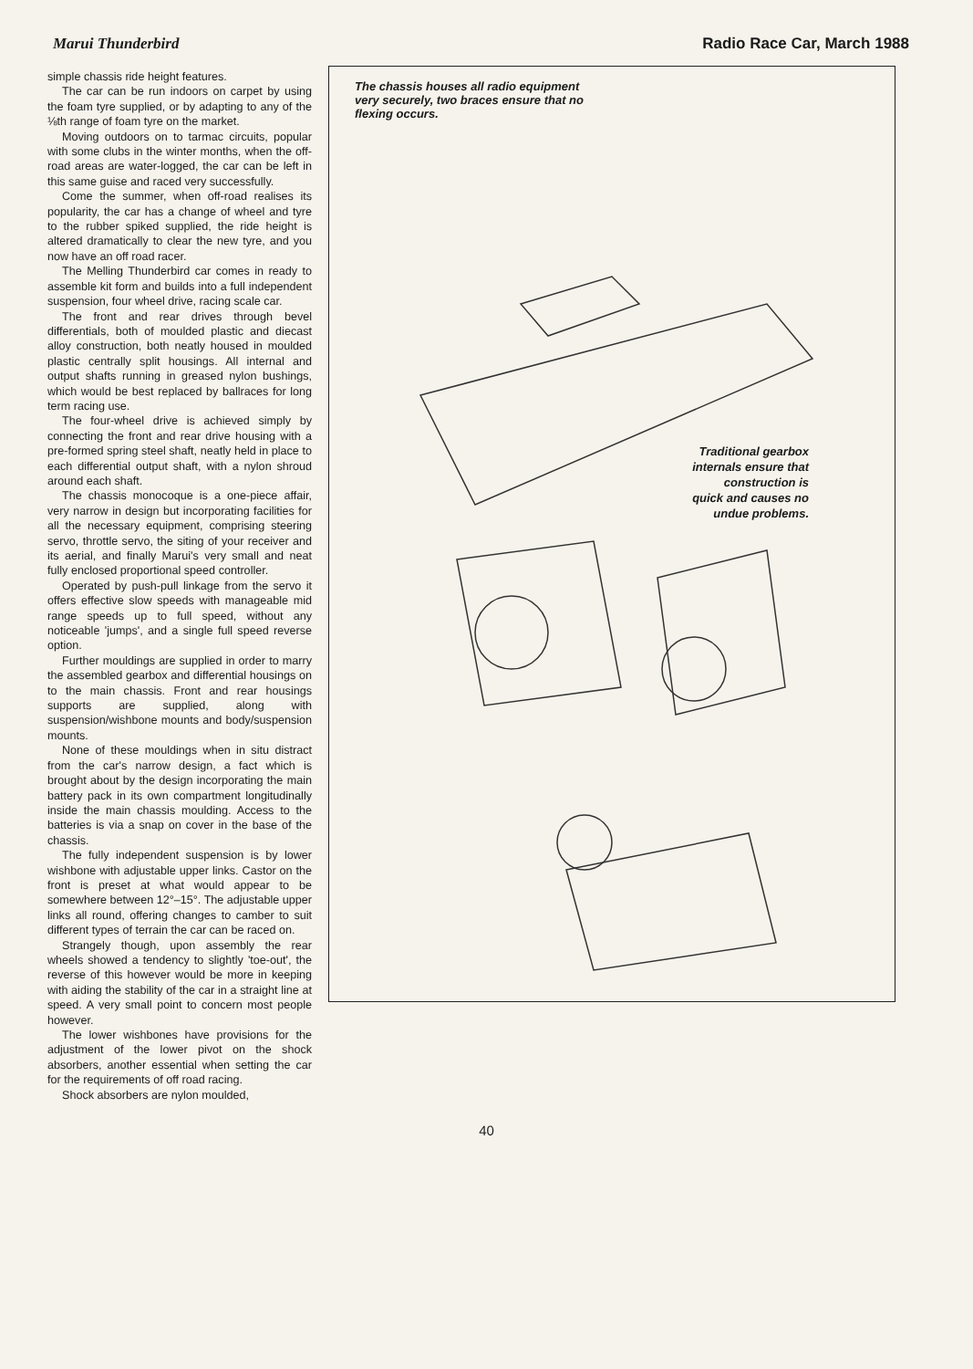Marui Thunderbird Radio Race Car, March 1988
simple chassis ride height features.
The car can be run indoors on carpet by using the foam tyre supplied, or by adapting to any of the ⅛th range of foam tyre on the market.
Moving outdoors on to tarmac circuits, popular with some clubs in the winter months, when the off-road areas are water-logged, the car can be left in this same guise and raced very successfully.
Come the summer, when off-road realises its popularity, the car has a change of wheel and tyre to the rubber spiked supplied, the ride height is altered dramatically to clear the new tyre, and you now have an off road racer.
The Melling Thunderbird car comes in ready to assemble kit form and builds into a full independent suspension, four wheel drive, racing scale car.
The front and rear drives through bevel differentials, both of moulded plastic and diecast alloy construction, both neatly housed in moulded plastic centrally split housings. All internal and output shafts running in greased nylon bushings, which would be best replaced by ballraces for long term racing use.
The four-wheel drive is achieved simply by connecting the front and rear drive housing with a pre-formed spring steel shaft, neatly held in place to each differential output shaft, with a nylon shroud around each shaft.
The chassis monocoque is a one-piece affair, very narrow in design but incorporating facilities for all the necessary equipment, comprising steering servo, throttle servo, the siting of your receiver and its aerial, and finally Marui's very small and neat fully enclosed proportional speed controller.
Operated by push-pull linkage from the servo it offers effective slow speeds with manageable mid range speeds up to full speed, without any noticeable 'jumps', and a single full speed reverse option.
Further mouldings are supplied in order to marry the assembled gearbox and differential housings on to the main chassis. Front and rear housings supports are supplied, along with suspension/wishbone mounts and body/suspension mounts.
None of these mouldings when in situ distract from the car's narrow design, a fact which is brought about by the design incorporating the main battery pack in its own compartment longitudinally inside the main chassis moulding. Access to the batteries is via a snap on cover in the base of the chassis.
The fully independent suspension is by lower wishbone with adjustable upper links. Castor on the front is preset at what would appear to be somewhere between 12°–15°. The adjustable upper links all round, offering changes to camber to suit different types of terrain the car can be raced on.
Strangely though, upon assembly the rear wheels showed a tendency to slightly 'toe-out', the reverse of this however would be more in keeping with aiding the stability of the car in a straight line at speed. A very small point to concern most people however.
The lower wishbones have provisions for the adjustment of the lower pivot on the shock absorbers, another essential when setting the car for the requirements of off road racing.
Shock absorbers are nylon moulded,
The chassis houses all radio equipment very securely, two braces ensure that no flexing occurs.
Traditional gearbox internals ensure that construction is quick and causes no undue problems.
40